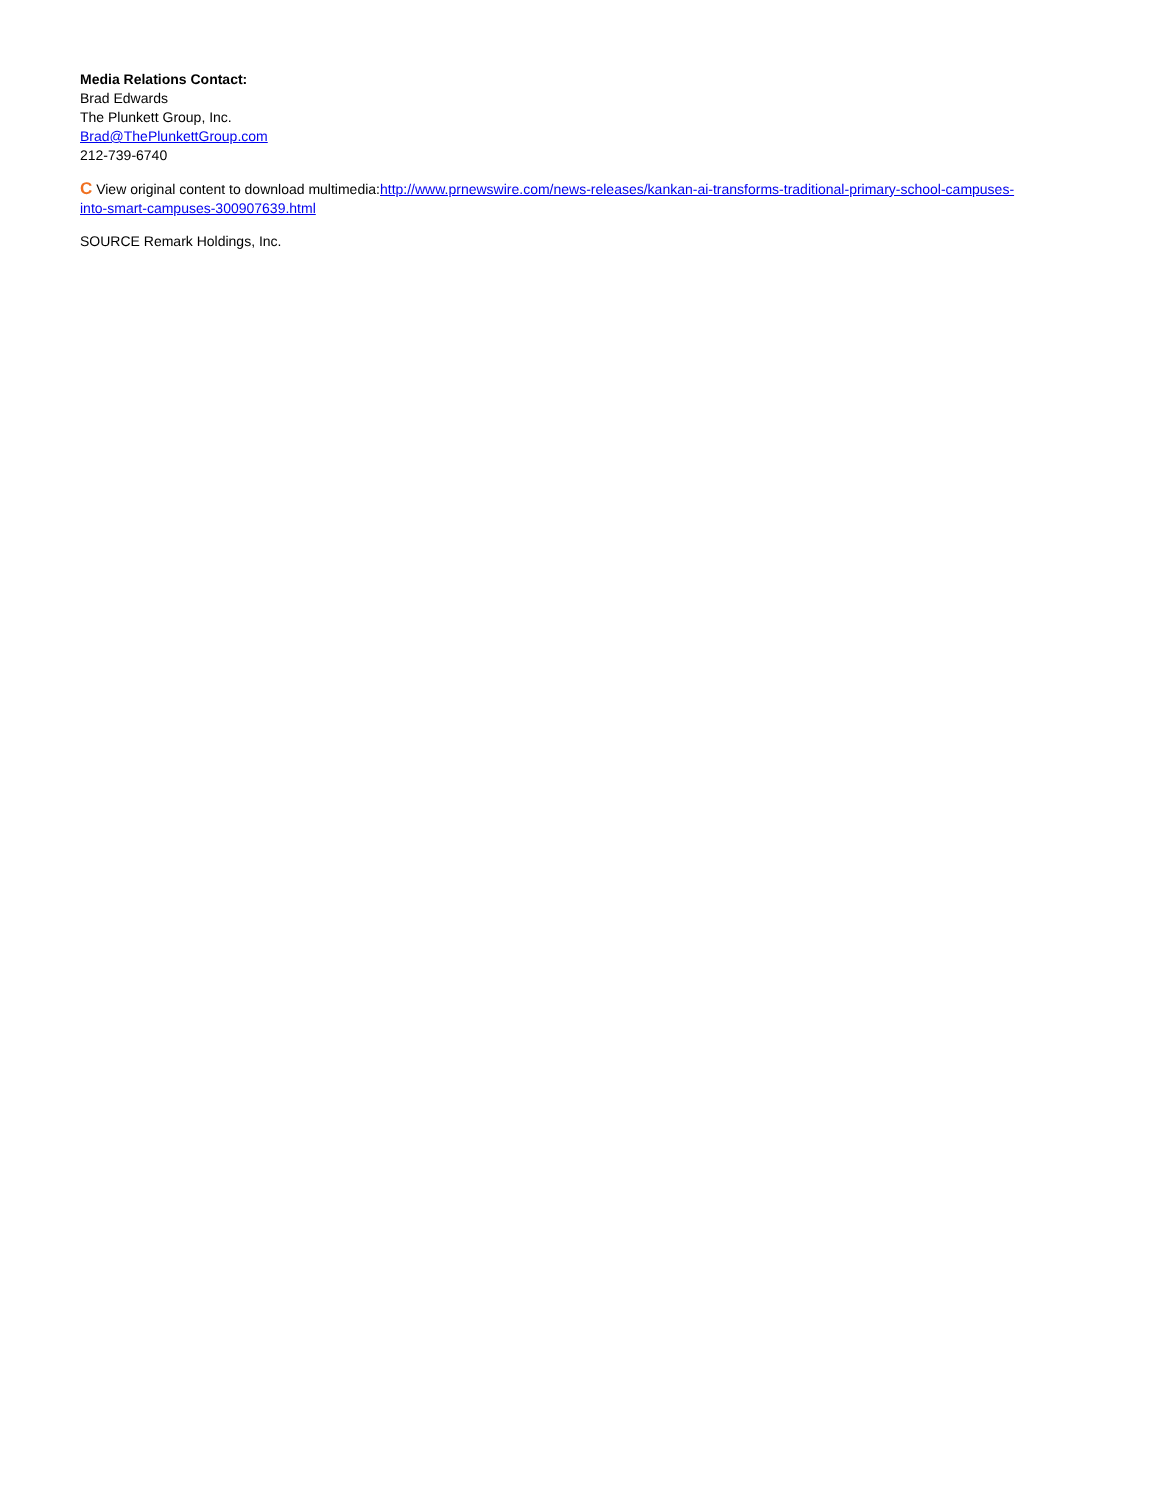Media Relations Contact:
Brad Edwards
The Plunkett Group, Inc.
Brad@ThePlunkettGroup.com
212-739-6740
C View original content to download multimedia:http://www.prnewswire.com/news-releases/kankan-ai-transforms-traditional-primary-school-campuses-into-smart-campuses-300907639.html
SOURCE Remark Holdings, Inc.